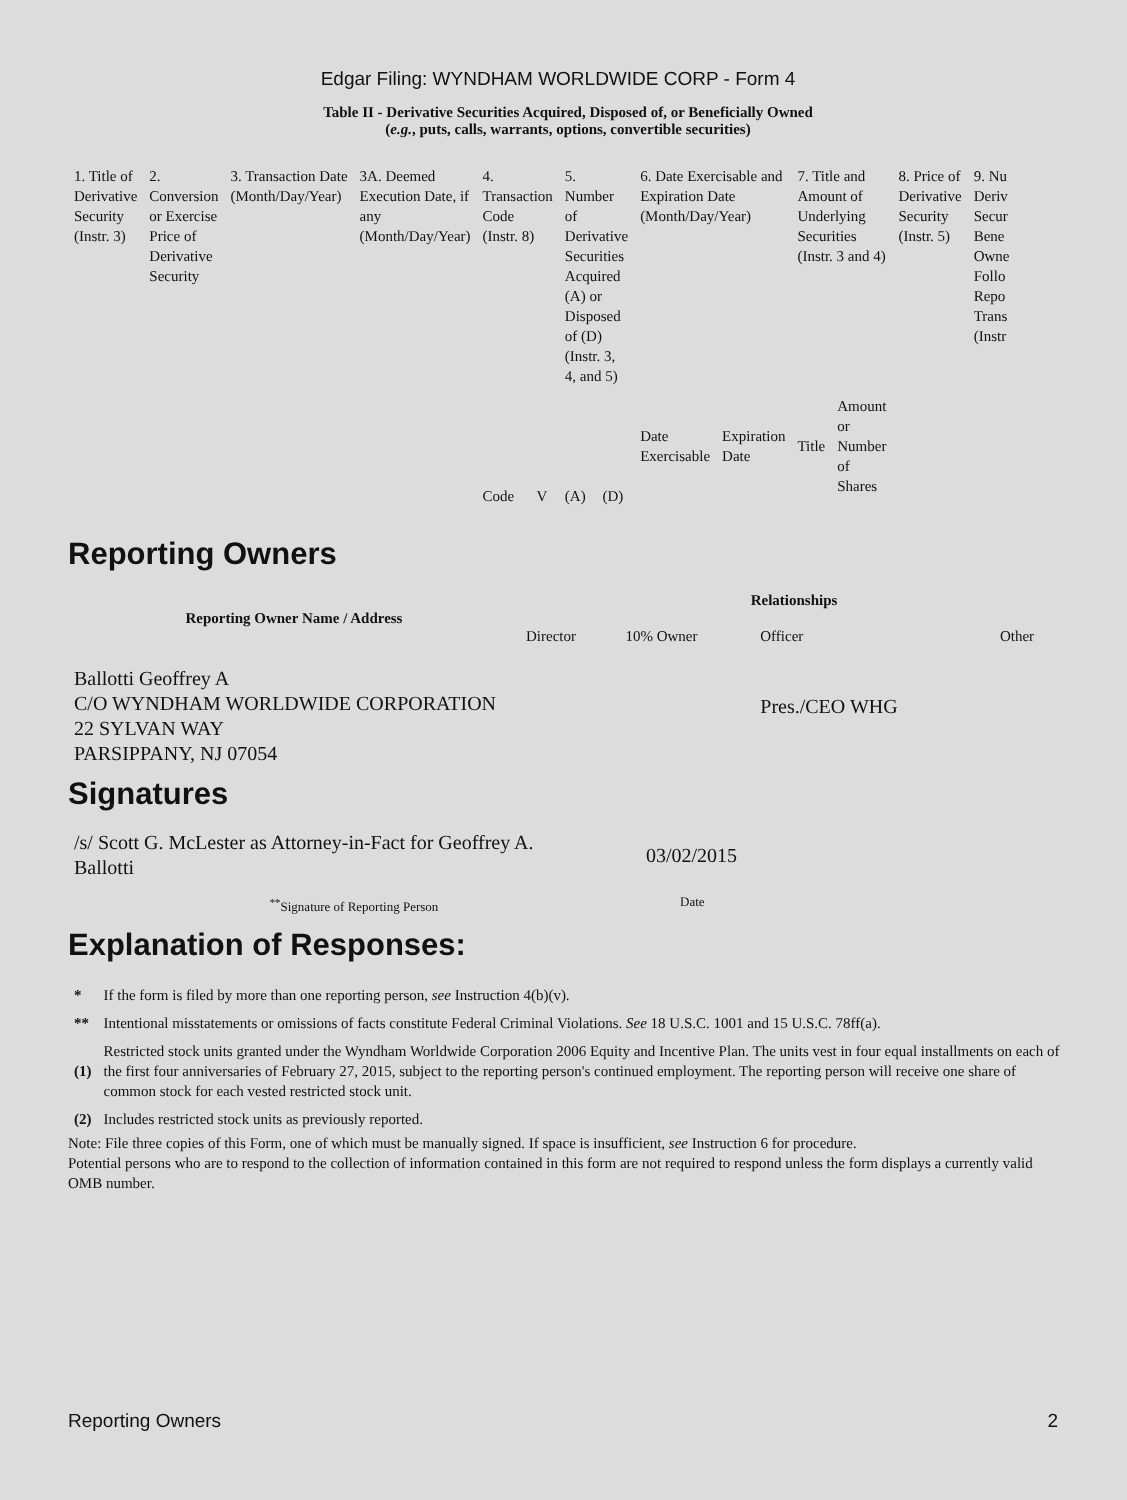Edgar Filing: WYNDHAM WORLDWIDE CORP - Form 4
Table II - Derivative Securities Acquired, Disposed of, or Beneficially Owned
(e.g., puts, calls, warrants, options, convertible securities)
| 1. Title of Derivative Security (Instr. 3) | 2. Conversion or Exercise Price of Derivative Security | 3. Transaction Date (Month/Day/Year) | 3A. Deemed Execution Date, if any (Month/Day/Year) | 4. Transaction Code (Instr. 8) | | 5. Number of Derivative Securities Acquired (A) or Disposed of (D) (Instr. 3, 4, and 5) | | 6. Date Exercisable and Expiration Date (Month/Day/Year) | | 7. Title and Amount of Underlying Securities (Instr. 3 and 4) | | 8. Price of Derivative Security (Instr. 5) | 9. Nu Deriv Secur Bene Owne Follo Repo Trans (Instr |
| --- | --- | --- | --- | --- | --- | --- | --- | --- | --- | --- | --- | --- | --- |
| | | | | Code | V | (A) | (D) | Date Exercisable | Expiration Date | Title | Amount or Number of Shares | | |
Reporting Owners
| Reporting Owner Name / Address | Relationships | | | |
| --- | --- | --- | --- | --- |
| | Director | 10% Owner | Officer | Other |
| Ballotti Geoffrey A C/O WYNDHAM WORLDWIDE CORPORATION 22 SYLVAN WAY PARSIPPANY, NJ 07054 | | | Pres./CEO WHG | |
Signatures
| /s/ Scott G. McLester as Attorney-in-Fact for Geoffrey A. Ballotti | 03/02/2015 |
| <sup>**</sup> Signature of Reporting Person | Date |
Explanation of Responses:
| * | If the form is filed by more than one reporting person, see Instruction 4(b)(v). |
| ** | Intentional misstatements or omissions of facts constitute Federal Criminal Violations. See 18 U.S.C. 1001 and 15 U.S.C. 78ff(a). |
| (1) | Restricted stock units granted under the Wyndham Worldwide Corporation 2006 Equity and Incentive Plan. The units vest in four equal installments on each of the first four anniversaries of February 27, 2015, subject to the reporting person's continued employment. The reporting person will receive one share of common stock for each vested restricted stock unit. |
| (2) | Includes restricted stock units as previously reported. |
Note: File three copies of this Form, one of which must be manually signed. If space is insufficient, see Instruction 6 for procedure.
Potential persons who are to respond to the collection of information contained in this form are not required to respond unless the form displays a currently valid OMB number.
Reporting Owners 2